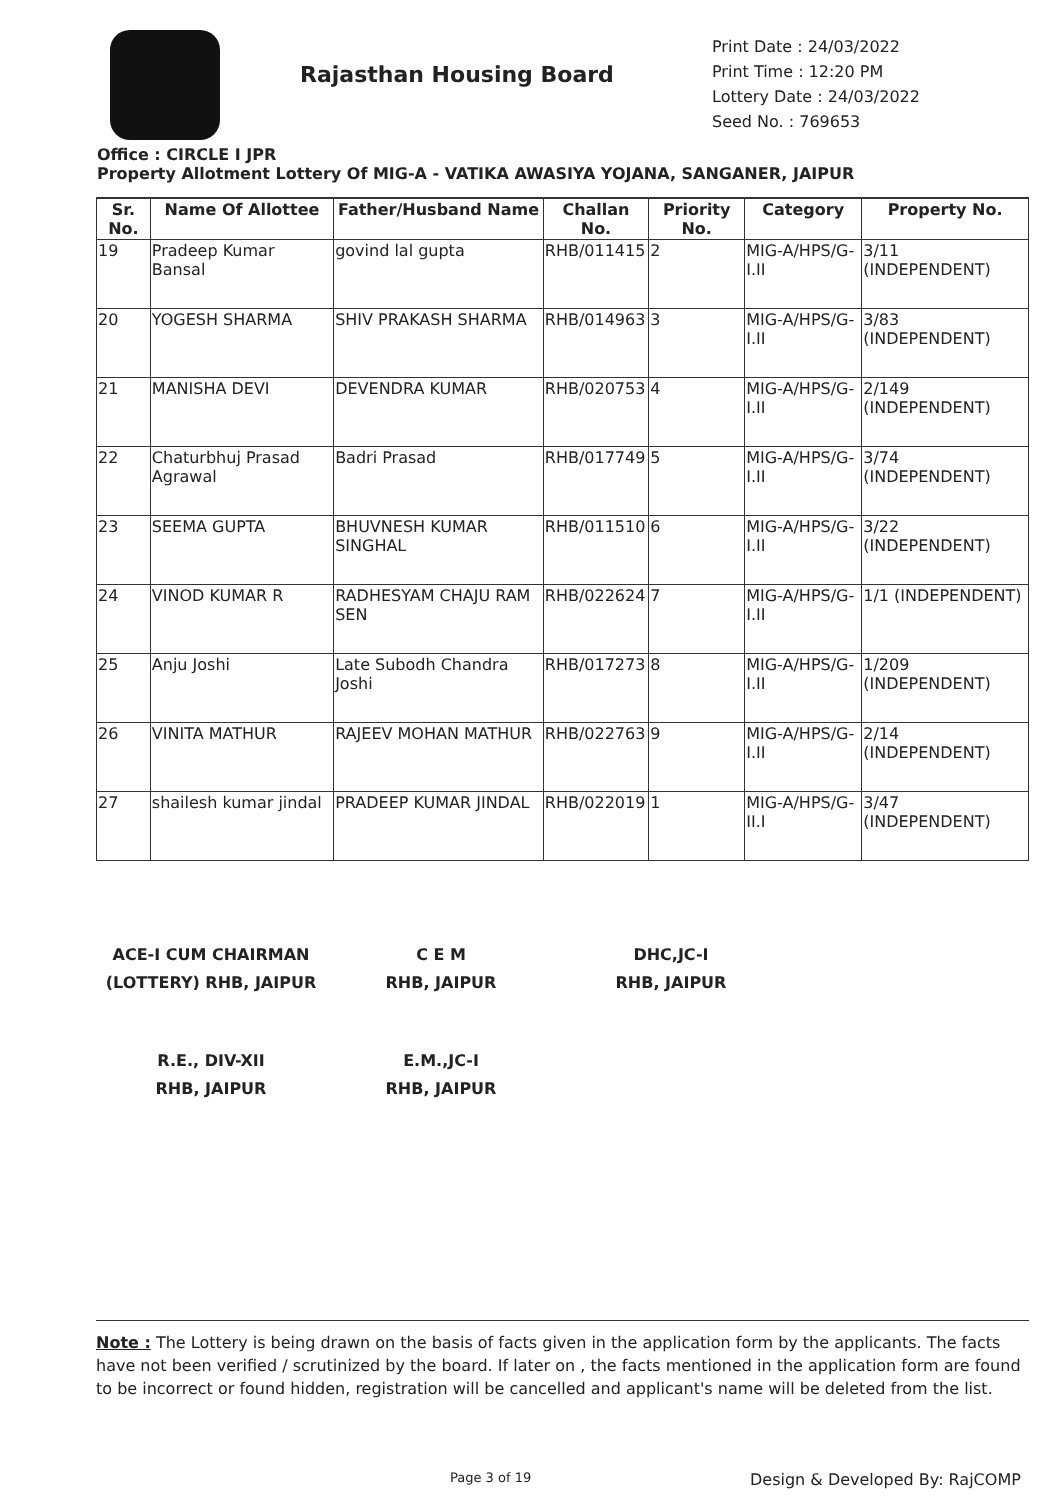Rajasthan Housing Board
Print Date : 24/03/2022
Print Time : 12:20 PM
Lottery Date : 24/03/2022
Seed No. : 769653
Office : CIRCLE I JPR
Property Allotment Lottery Of MIG-A - VATIKA AWASIYA YOJANA, SANGANER, JAIPUR
| Sr. No. | Name Of Allottee | Father/Husband Name | Challan No. | Priority No. | Category | Property No. |
| --- | --- | --- | --- | --- | --- | --- |
| 19 | Pradeep Kumar Bansal | govind lal gupta | RHB/011415 | 2 | MIG-A/HPS/G-I.II | 3/11 (INDEPENDENT) |
| 20 | YOGESH SHARMA | SHIV PRAKASH SHARMA | RHB/014963 | 3 | MIG-A/HPS/G-I.II | 3/83 (INDEPENDENT) |
| 21 | MANISHA DEVI | DEVENDRA KUMAR | RHB/020753 | 4 | MIG-A/HPS/G-I.II | 2/149 (INDEPENDENT) |
| 22 | Chaturbhuj Prasad Agrawal | Badri Prasad | RHB/017749 | 5 | MIG-A/HPS/G-I.II | 3/74 (INDEPENDENT) |
| 23 | SEEMA GUPTA | BHUVNESH KUMAR SINGHAL | RHB/011510 | 6 | MIG-A/HPS/G-I.II | 3/22 (INDEPENDENT) |
| 24 | VINOD KUMAR R | RADHESYAM CHAJU RAM SEN | RHB/022624 | 7 | MIG-A/HPS/G-I.II | 1/1 (INDEPENDENT) |
| 25 | Anju Joshi | Late Subodh Chandra Joshi | RHB/017273 | 8 | MIG-A/HPS/G-I.II | 1/209 (INDEPENDENT) |
| 26 | VINITA MATHUR | RAJEEV MOHAN MATHUR | RHB/022763 | 9 | MIG-A/HPS/G-I.II | 2/14 (INDEPENDENT) |
| 27 | shailesh kumar jindal | PRADEEP KUMAR JINDAL | RHB/022019 | 1 | MIG-A/HPS/G-II.I | 3/47 (INDEPENDENT) |
ACE-I CUM CHAIRMAN (LOTTERY) RHB, JAIPUR
C E M
RHB, JAIPUR
DHC,JC-I
RHB, JAIPUR
R.E., DIV-XII
RHB, JAIPUR
E.M.,JC-I
RHB, JAIPUR
Note : The Lottery is being drawn on the basis of facts given in the application form by the applicants. The facts have not been verified / scrutinized by the board. If later on , the facts mentioned in the application form are found to be incorrect or found hidden, registration will be cancelled and applicant's name will be deleted from the list.
Page 3 of 19 Design & Developed By: RajCOMP